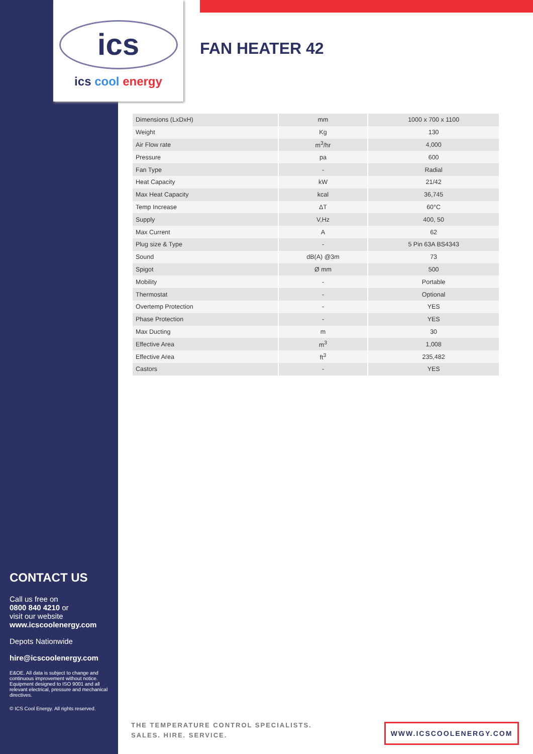ics
ics cool energy
FAN HEATER 42
| Dimensions (LxDxH) | mm | 1000 x 700 x 1100 |
| Weight | Kg | 130 |
| Air Flow rate | m<sup>3</sup>/hr | 4,000 |
| Pressure | pa | 600 |
| Fan Type | - | Radial |
| Heat Capacity | kW | 21/42 |
| Max Heat Capacity | kcal | 36,745 |
| Temp Increase | ΔT | 60°C |
| Supply | V,Hz | 400, 50 |
| Max Current | A | 62 |
| Plug size & Type | - | 5 Pin 63A BS4343 |
| Sound | dB(A) @3m | 73 |
| Spigot | Ø mm | 500 |
| Mobility | - | Portable |
| Thermostat | - | Optional |
| Overtemp Protection | - | YES |
| Phase Protection | - | YES |
| Max Ducting | m | 30 |
| Effective Area | m<sup>3</sup> | 1,008 |
| Effective Area | ft<sup>3</sup> | 235,482 |
| Castors | - | YES |
CONTACT US
Call us free on
0800 840 4210 or
visit our website
www.icscoolenergy.com
Depots Nationwide
hire@icscoolenergy.com
E&OE. All data is subject to change and continuous improvement without notice. Equipment designed to ISO 9001 and all relevant electrical, pressure and mechanical directives.
© ICS Cool Energy. All rights reserved.
THE TEMPERATURE CONTROL SPECIALISTS.
SALES. HIRE. SERVICE.
WWW.ICSCOOLENERGY.COM